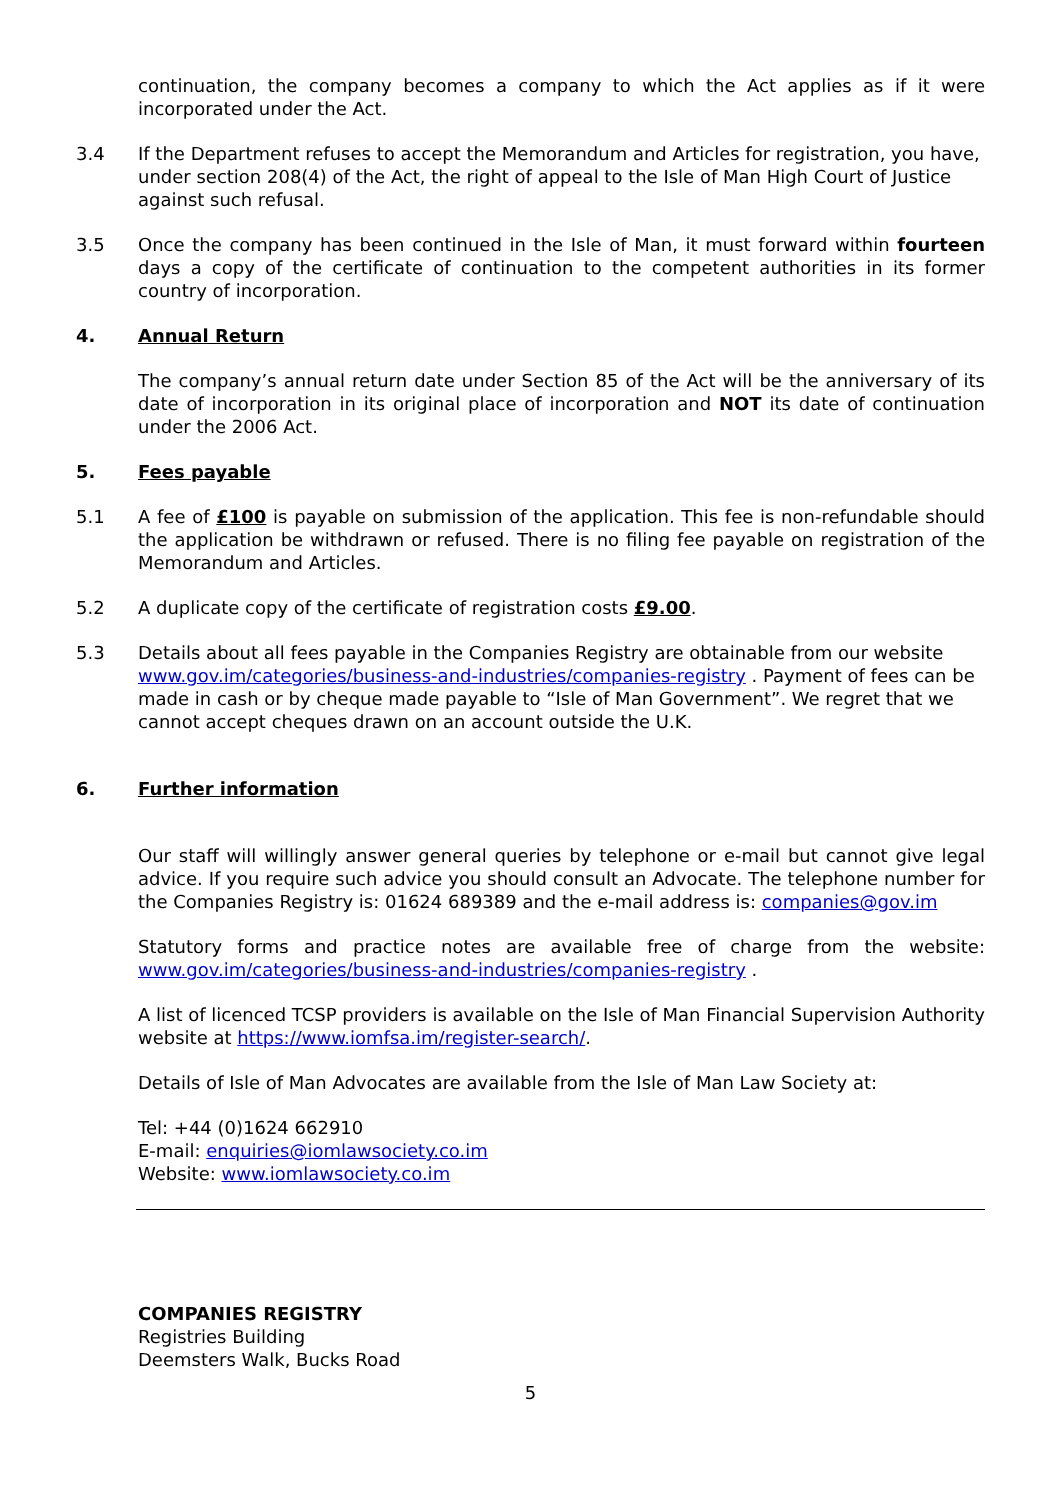continuation, the company becomes a company to which the Act applies as if it were incorporated under the Act.
3.4 If the Department refuses to accept the Memorandum and Articles for registration, you have, under section 208(4) of the Act, the right of appeal to the Isle of Man High Court of Justice against such refusal.
3.5 Once the company has been continued in the Isle of Man, it must forward within fourteen days a copy of the certificate of continuation to the competent authorities in its former country of incorporation.
4. Annual Return
The company’s annual return date under Section 85 of the Act will be the anniversary of its date of incorporation in its original place of incorporation and NOT its date of continuation under the 2006 Act.
5. Fees payable
5.1 A fee of £100 is payable on submission of the application. This fee is non-refundable should the application be withdrawn or refused. There is no filing fee payable on registration of the Memorandum and Articles.
5.2 A duplicate copy of the certificate of registration costs £9.00.
5.3 Details about all fees payable in the Companies Registry are obtainable from our website www.gov.im/categories/business-and-industries/companies-registry . Payment of fees can be made in cash or by cheque made payable to “Isle of Man Government”. We regret that we cannot accept cheques drawn on an account outside the U.K.
6. Further information
Our staff will willingly answer general queries by telephone or e-mail but cannot give legal advice. If you require such advice you should consult an Advocate. The telephone number for the Companies Registry is: 01624 689389 and the e-mail address is: companies@gov.im
Statutory forms and practice notes are available free of charge from the website: www.gov.im/categories/business-and-industries/companies-registry .
A list of licenced TCSP providers is available on the Isle of Man Financial Supervision Authority website at https://www.iomfsa.im/register-search/.
Details of Isle of Man Advocates are available from the Isle of Man Law Society at:
Tel: +44 (0)1624 662910
E-mail: enquiries@iomlawsociety.co.im
Website: www.iomlawsociety.co.im
COMPANIES REGISTRY
Registries Building
Deemsters Walk, Bucks Road
5